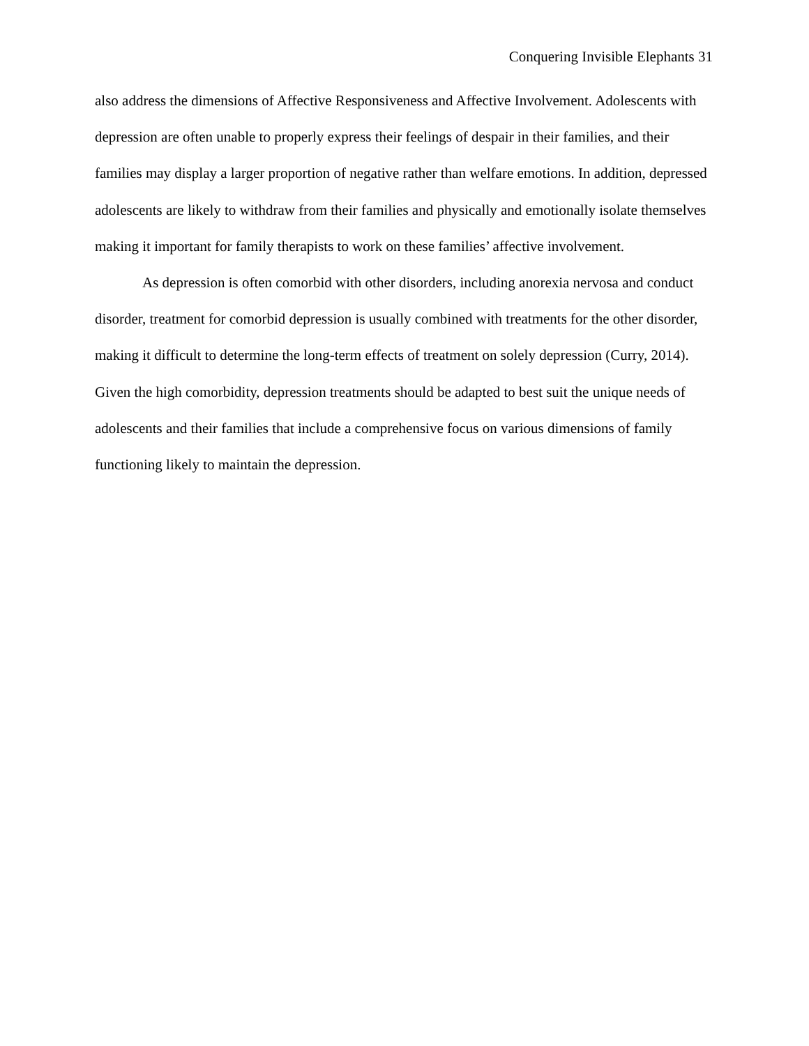Conquering Invisible Elephants 31
also address the dimensions of Affective Responsiveness and Affective Involvement. Adolescents with depression are often unable to properly express their feelings of despair in their families, and their families may display a larger proportion of negative rather than welfare emotions. In addition, depressed adolescents are likely to withdraw from their families and physically and emotionally isolate themselves making it important for family therapists to work on these families’ affective involvement.
As depression is often comorbid with other disorders, including anorexia nervosa and conduct disorder, treatment for comorbid depression is usually combined with treatments for the other disorder, making it difficult to determine the long-term effects of treatment on solely depression (Curry, 2014). Given the high comorbidity, depression treatments should be adapted to best suit the unique needs of adolescents and their families that include a comprehensive focus on various dimensions of family functioning likely to maintain the depression.